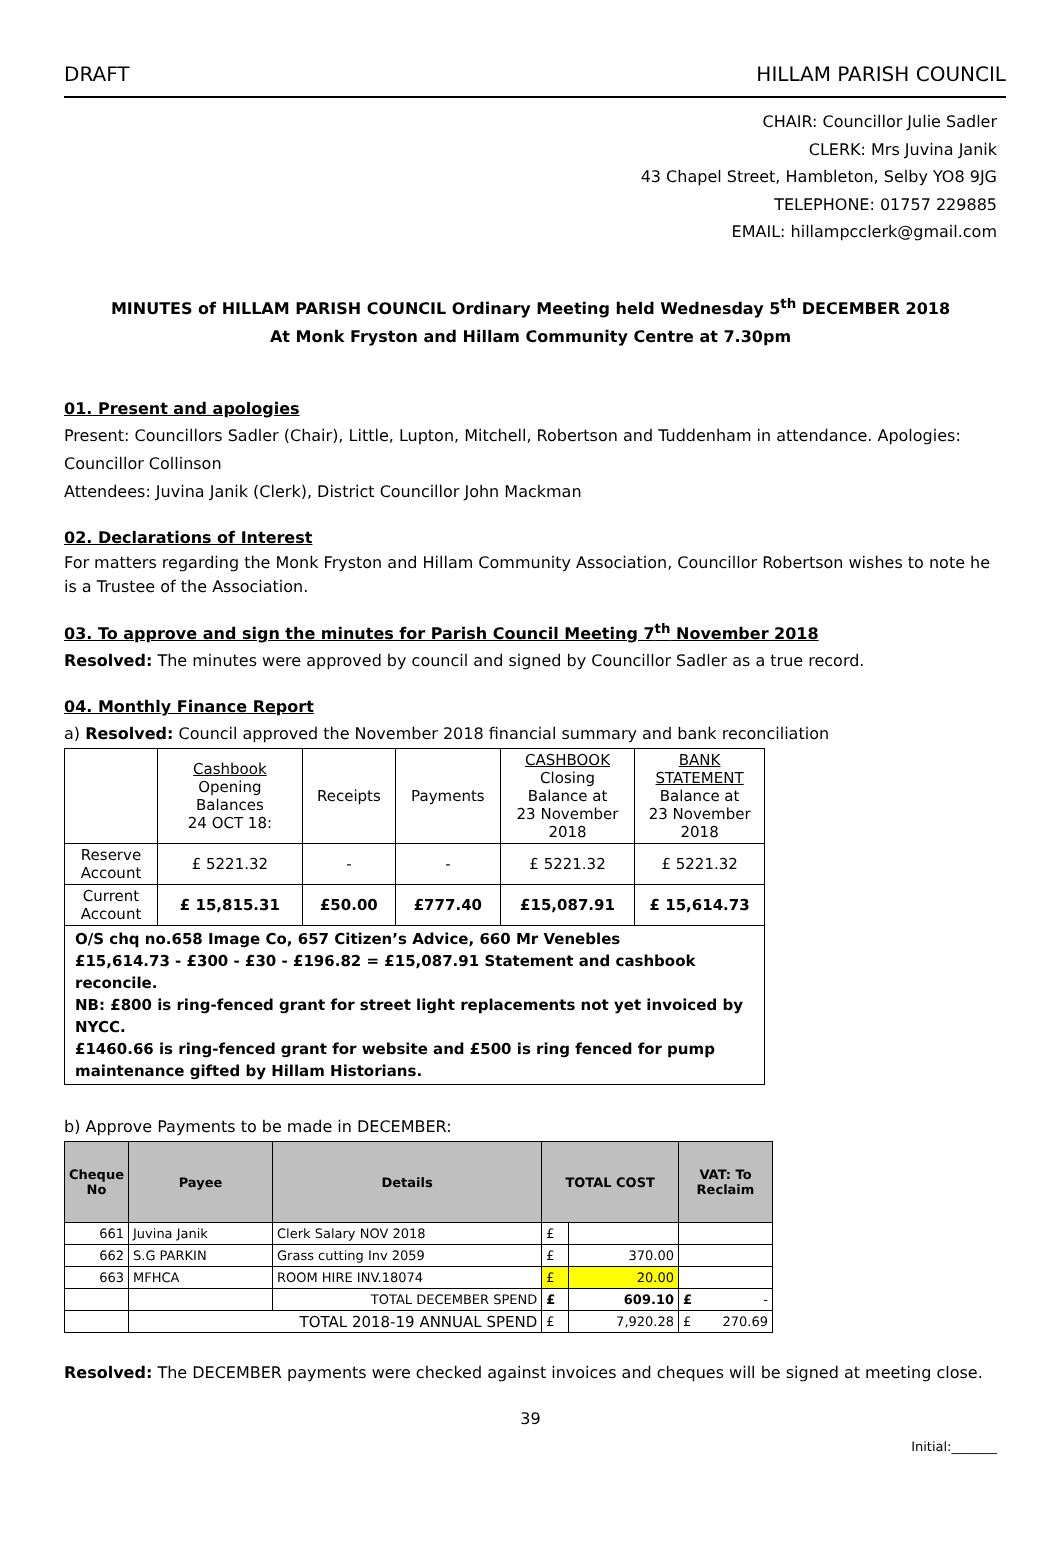DRAFT HILLAM PARISH COUNCIL
CHAIR: Councillor Julie Sadler
CLERK: Mrs Juvina Janik
43 Chapel Street, Hambleton, Selby YO8 9JG
TELEPHONE: 01757 229885
EMAIL: hillampcclerk@gmail.com
MINUTES of HILLAM PARISH COUNCIL Ordinary Meeting held Wednesday 5<sup>th</sup> DECEMBER 2018
At Monk Fryston and Hillam Community Centre at 7.30pm
01. Present and apologies
Present: Councillors Sadler (Chair), Little, Lupton, Mitchell, Robertson and Tuddenham in attendance. Apologies: Councillor Collinson
Attendees: Juvina Janik (Clerk), District Councillor John Mackman
02. Declarations of Interest
For matters regarding the Monk Fryston and Hillam Community Association, Councillor Robertson wishes to note he is a Trustee of the Association.
03. To approve and sign the minutes for Parish Council Meeting 7<sup>th</sup> November 2018
Resolved: The minutes were approved by council and signed by Councillor Sadler as a true record.
04. Monthly Finance Report
a) Resolved: Council approved the November 2018 financial summary and bank reconciliation
| | Cashbook Opening Balances 24 OCT 18: | Receipts | Payments | CASHBOOK Closing Balance at 23 November 2018 | BANK STATEMENT Balance at 23 November 2018 |
| Reserve Account | £ 5221.32 | - | - | £ 5221.32 | £ 5221.32 |
| Current Account | £ 15,815.31 | £50.00 | £777.40 | £15,087.91 | £ 15,614.73 |
| O/S chq no.658 Image Co, 657 Citizen’s Advice, 660 Mr Venebles £15,614.73 - £300 - £30 - £196.82 = £15,087.91 Statement and cashbook reconcile. NB: £800 is ring-fenced grant for street light replacements not yet invoiced by NYCC. £1460.66 is ring-fenced grant for website and £500 is ring fenced for pump maintenance gifted by Hillam Historians. | | | | | |
b) Approve Payments to be made in DECEMBER:
| Cheque No | Payee | Details | TOTAL COST | | VAT: To Reclaim |
| 661 | Juvina Janik | Clerk Salary NOV 2018 | £ | | |
| 662 | S.G PARKIN | Grass cutting Inv 2059 | £ | 370.00 | |
| 663 | MFHCA | ROOM HIRE INV.18074 | £ | 20.00 | |
| | | TOTAL DECEMBER SPEND | £ | 609.10 | £ - |
| | TOTAL 2018-19 ANNUAL SPEND | | £ | 7,920.28 | £ 270.69 |
Resolved: The DECEMBER payments were checked against invoices and cheques will be signed at meeting close.
39
Initial:_______